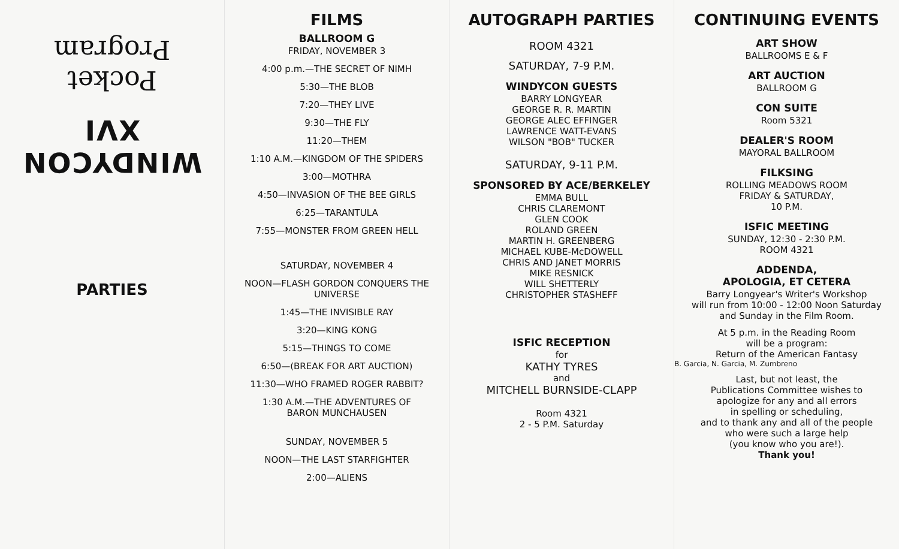Pocket
Program
WINDYCON XVI
PARTIES
FILMS
BALLROOM G
FRIDAY, NOVEMBER 3
4:00 p.m.—THE SECRET OF NIMH
5:30—THE BLOB
7:20—THEY LIVE
9:30—THE FLY
11:20—THEM
1:10 A.M.—KINGDOM OF THE SPIDERS
3:00—MOTHRA
4:50—INVASION OF THE BEE GIRLS
6:25—TARANTULA
7:55—MONSTER FROM GREEN HELL
SATURDAY, NOVEMBER 4
NOON—FLASH GORDON CONQUERS THE UNIVERSE
1:45—THE INVISIBLE RAY
3:20—KING KONG
5:15—THINGS TO COME
6:50—(BREAK FOR ART AUCTION)
11:30—WHO FRAMED ROGER RABBIT?
1:30 A.M.—THE ADVENTURES OF
BARON MUNCHAUSEN
SUNDAY, NOVEMBER 5
NOON—THE LAST STARFIGHTER
2:00—ALIENS
AUTOGRAPH PARTIES
ROOM 4321
SATURDAY, 7-9 P.M.
WINDYCON GUESTS
BARRY LONGYEAR
GEORGE R. R. MARTIN
GEORGE ALEC EFFINGER
LAWRENCE WATT-EVANS
WILSON "BOB" TUCKER
SATURDAY, 9-11 P.M.
SPONSORED BY ACE/BERKELEY
EMMA BULL
CHRIS CLAREMONT
GLEN COOK
ROLAND GREEN
MARTIN H. GREENBERG
MICHAEL KUBE-McDOWELL
CHRIS AND JANET MORRIS
MIKE RESNICK
WILL SHETTERLY
CHRISTOPHER STASHEFF
ISFIC RECEPTION
for
KATHY TYRES
and
MITCHELL BURNSIDE-CLAPP
Room 4321
2 - 5 P.M. Saturday
CONTINUING EVENTS
ART SHOW
BALLROOMS E & F
ART AUCTION
BALLROOM G
CON SUITE
Room 5321
DEALER'S ROOM
MAYORAL BALLROOM
FILKSING
ROLLING MEADOWS ROOM
FRIDAY & SATURDAY,
10 P.M.
ISFIC MEETING
SUNDAY, 12:30 - 2:30 P.M.
ROOM 4321
ADDENDA,
APOLOGIA, ET CETERA
Barry Longyear's Writer's Workshop
will run from 10:00 - 12:00 Noon Saturday
and Sunday in the Film Room.
At 5 p.m. in the Reading Room
will be a program:
Return of the American Fantasy
B. Garcia, N. Garcia, M. Zumbreno
Last, but not least, the
Publications Committee wishes to
apologize for any and all errors
in spelling or scheduling,
and to thank any and all of the people
who were such a large help
(you know who you are!).
Thank you!